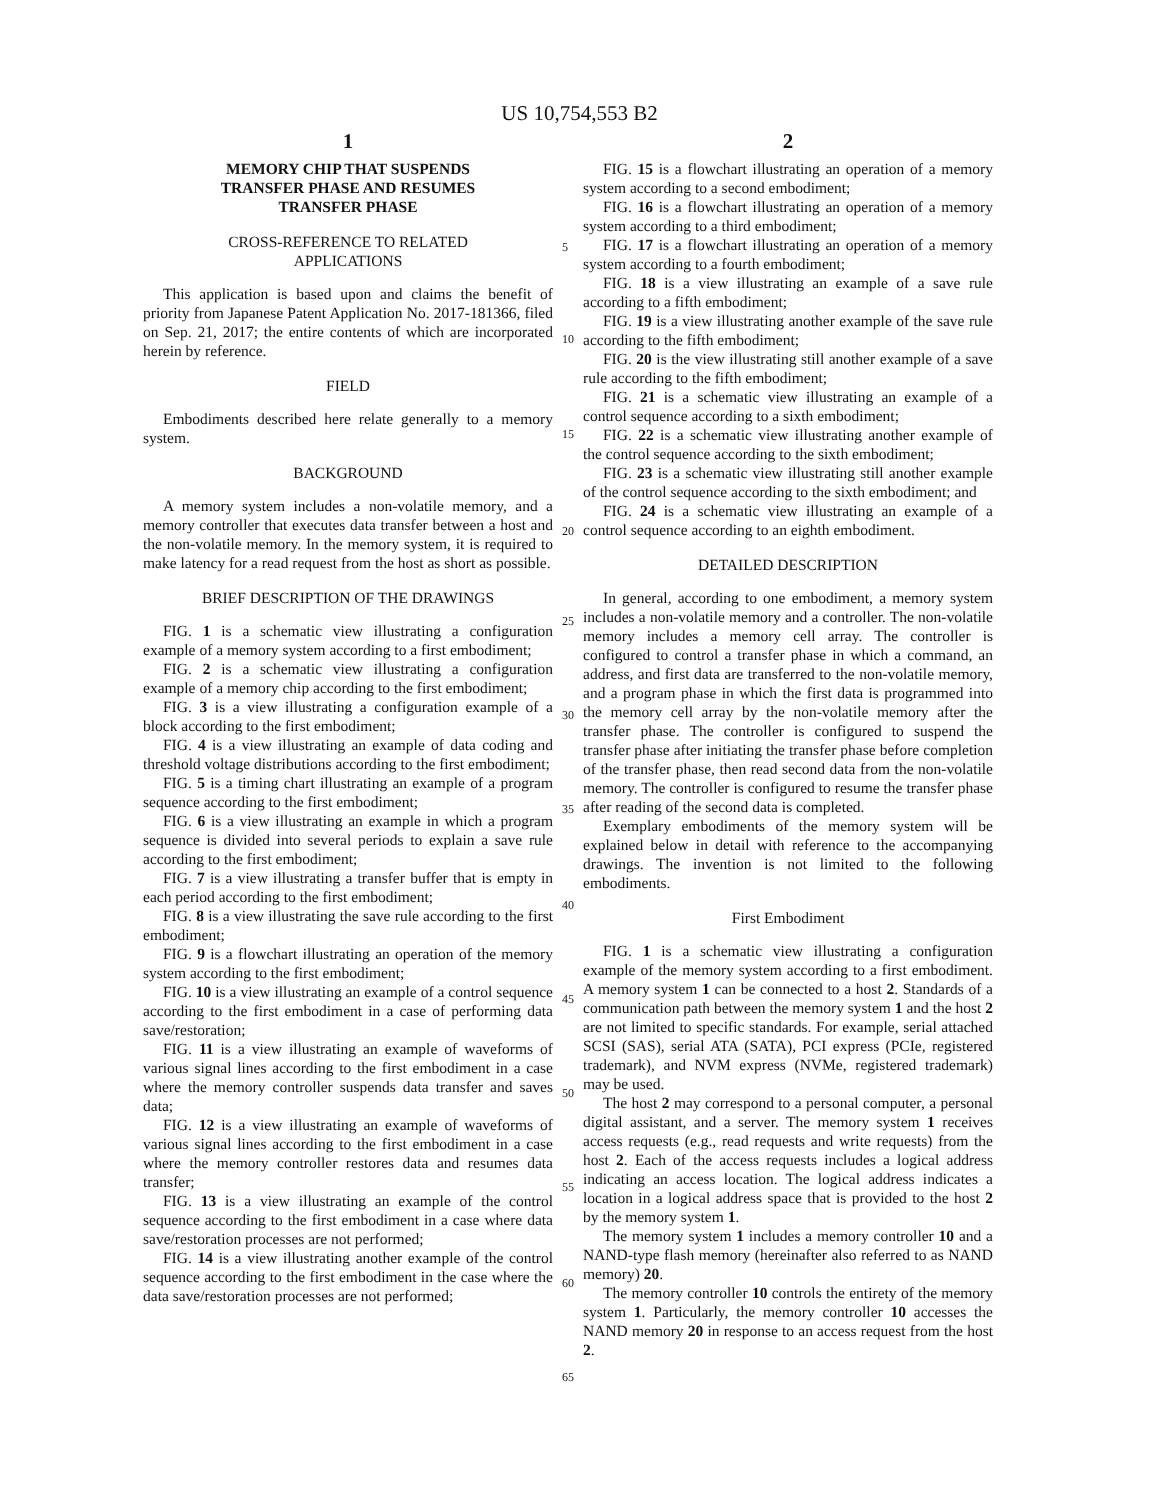US 10,754,553 B2
1
MEMORY CHIP THAT SUSPENDS
TRANSFER PHASE AND RESUMES
TRANSFER PHASE
CROSS-REFERENCE TO RELATED
APPLICATIONS
This application is based upon and claims the benefit of priority from Japanese Patent Application No. 2017-181366, filed on Sep. 21, 2017; the entire contents of which are incorporated herein by reference.
FIELD
Embodiments described here relate generally to a memory system.
BACKGROUND
A memory system includes a non-volatile memory, and a memory controller that executes data transfer between a host and the non-volatile memory. In the memory system, it is required to make latency for a read request from the host as short as possible.
BRIEF DESCRIPTION OF THE DRAWINGS
FIG. 1 is a schematic view illustrating a configuration example of a memory system according to a first embodiment;
FIG. 2 is a schematic view illustrating a configuration example of a memory chip according to the first embodiment;
FIG. 3 is a view illustrating a configuration example of a block according to the first embodiment;
FIG. 4 is a view illustrating an example of data coding and threshold voltage distributions according to the first embodiment;
FIG. 5 is a timing chart illustrating an example of a program sequence according to the first embodiment;
FIG. 6 is a view illustrating an example in which a program sequence is divided into several periods to explain a save rule according to the first embodiment;
FIG. 7 is a view illustrating a transfer buffer that is empty in each period according to the first embodiment;
FIG. 8 is a view illustrating the save rule according to the first embodiment;
FIG. 9 is a flowchart illustrating an operation of the memory system according to the first embodiment;
FIG. 10 is a view illustrating an example of a control sequence according to the first embodiment in a case of performing data save/restoration;
FIG. 11 is a view illustrating an example of waveforms of various signal lines according to the first embodiment in a case where the memory controller suspends data transfer and saves data;
FIG. 12 is a view illustrating an example of waveforms of various signal lines according to the first embodiment in a case where the memory controller restores data and resumes data transfer;
FIG. 13 is a view illustrating an example of the control sequence according to the first embodiment in a case where data save/restoration processes are not performed;
FIG. 14 is a view illustrating another example of the control sequence according to the first embodiment in the case where the data save/restoration processes are not performed;
5
10
15
20
25
30
35
40
45
50
55
60
65
2
FIG. 15 is a flowchart illustrating an operation of a memory system according to a second embodiment;
FIG. 16 is a flowchart illustrating an operation of a memory system according to a third embodiment;
FIG. 17 is a flowchart illustrating an operation of a memory system according to a fourth embodiment;
FIG. 18 is a view illustrating an example of a save rule according to a fifth embodiment;
FIG. 19 is a view illustrating another example of the save rule according to the fifth embodiment;
FIG. 20 is the view illustrating still another example of a save rule according to the fifth embodiment;
FIG. 21 is a schematic view illustrating an example of a control sequence according to a sixth embodiment;
FIG. 22 is a schematic view illustrating another example of the control sequence according to the sixth embodiment;
FIG. 23 is a schematic view illustrating still another example of the control sequence according to the sixth embodiment; and
FIG. 24 is a schematic view illustrating an example of a control sequence according to an eighth embodiment.
DETAILED DESCRIPTION
In general, according to one embodiment, a memory system includes a non-volatile memory and a controller. The non-volatile memory includes a memory cell array. The controller is configured to control a transfer phase in which a command, an address, and first data are transferred to the non-volatile memory, and a program phase in which the first data is programmed into the memory cell array by the non-volatile memory after the transfer phase. The controller is configured to suspend the transfer phase after initiating the transfer phase before completion of the transfer phase, then read second data from the non-volatile memory. The controller is configured to resume the transfer phase after reading of the second data is completed.
Exemplary embodiments of the memory system will be explained below in detail with reference to the accompanying drawings. The invention is not limited to the following embodiments.
First Embodiment
FIG. 1 is a schematic view illustrating a configuration example of the memory system according to a first embodiment. A memory system 1 can be connected to a host 2. Standards of a communication path between the memory system 1 and the host 2 are not limited to specific standards. For example, serial attached SCSI (SAS), serial ATA (SATA), PCI express (PCIe, registered trademark), and NVM express (NVMe, registered trademark) may be used.
The host 2 may correspond to a personal computer, a personal digital assistant, and a server. The memory system 1 receives access requests (e.g., read requests and write requests) from the host 2. Each of the access requests includes a logical address indicating an access location. The logical address indicates a location in a logical address space that is provided to the host 2 by the memory system 1.
The memory system 1 includes a memory controller 10 and a NAND-type flash memory (hereinafter also referred to as NAND memory) 20.
The memory controller 10 controls the entirety of the memory system 1. Particularly, the memory controller 10 accesses the NAND memory 20 in response to an access request from the host 2.